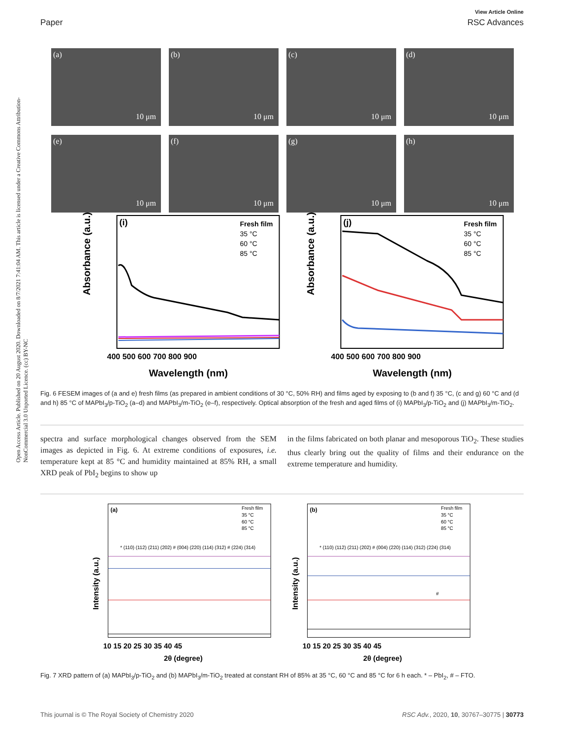Open Access Article. Published on 20 August 2020. Downloaded on 8/7/2021 7:41:04 AM. This article is licensed under a Creative Commons Attribution-NonCommercial 3.0 Unported Licence. (cc) BY-NC
View Article Online
Paper RSC Advances
(a)
10 μm
(b)
10 μm
(c)
10 μm
(d)
10 μm
(e)
10 μm
(f)
10 μm
(g)
10 μm
(h)
10 μm
(i)
Absorbance (a.u.)
Fresh film
35 °C
60 °C
85 °C
400 500 600 700 800 900
Wavelength (nm)
(j)
Absorbance (a.u.)
Fresh film
35 °C
60 °C
85 °C
400 500 600 700 800 900
Wavelength (nm)
Fig. 6 FESEM images of (a and e) fresh films (as prepared in ambient conditions of 30 °C, 50% RH) and films aged by exposing to (b and f) 35 °C, (c and g) 60 °C and (d and h) 85 °C of MAPbI<sub>3</sub>/p-TiO<sub>2</sub> (a–d) and MAPbI<sub>3</sub>/m-TiO<sub>2</sub> (e–f), respectively. Optical absorption of the fresh and aged films of (i) MAPbI<sub>3</sub>/p-TiO<sub>2</sub> and (j) MAPbI<sub>3</sub>/m-TiO<sub>2</sub>.
spectra and surface morphological changes observed from the SEM images as depicted in Fig. 6. At extreme conditions of exposures, i.e. temperature kept at 85 °C and humidity maintained at 85% RH, a small XRD peak of PbI<sub>2</sub> begins to show up
in the films fabricated on both planar and mesoporous TiO<sub>2</sub>. These studies thus clearly bring out the quality of films and their endurance on the extreme temperature and humidity.
(a)
Intensity (a.u.)
Fresh film
35 °C
60 °C
85 °C
* (110) (112) (211) (202) # (004) (220) (114) (312) # (224) (314)
10 15 20 25 30 35 40 45
2θ (degree)
(b)
Intensity (a.u.)
Fresh film
35 °C
60 °C
85 °C
* (110) (112) (211) (202) # (004) (220) (114) (312) (224) (314)
#
10 15 20 25 30 35 40 45
2θ (degree)
Fig. 7 XRD pattern of (a) MAPbI<sub>3</sub>/p-TiO<sub>2</sub> and (b) MAPbI<sub>3</sub>/m-TiO<sub>2</sub> treated at constant RH of 85% at 35 °C, 60 °C and 85 °C for 6 h each. * – PbI<sub>2</sub>, # – FTO.
This journal is © The Royal Society of Chemistry 2020 RSC Adv., 2020, 10, 30767–30775 | 30773